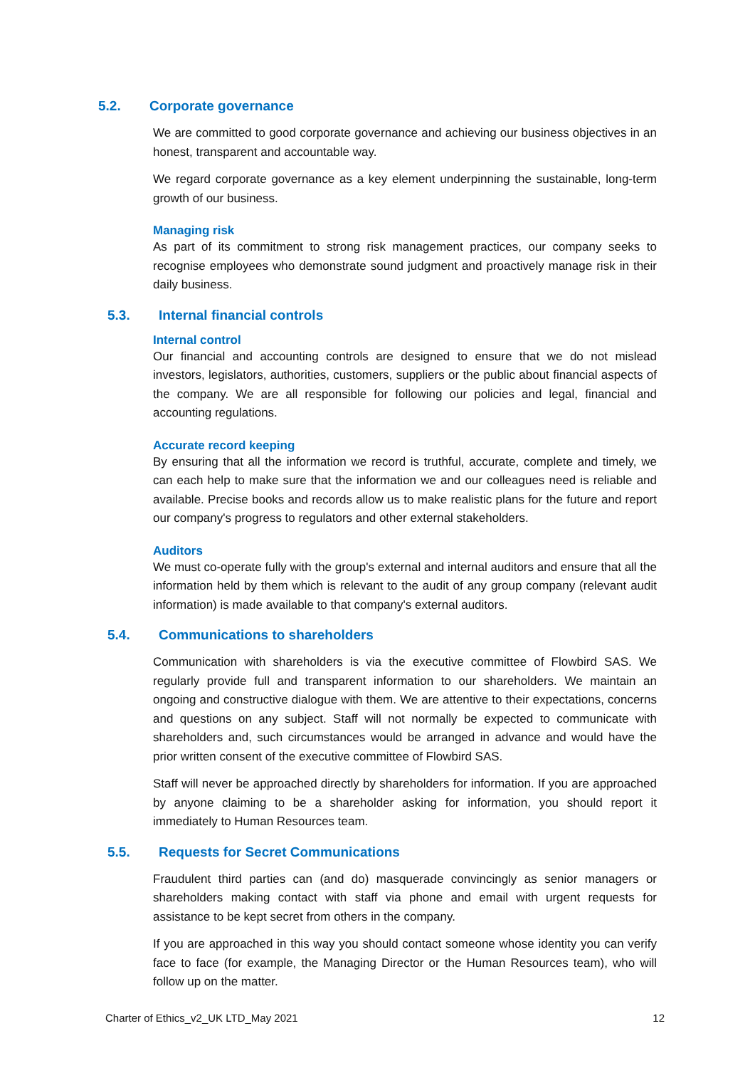5.2. Corporate governance
We are committed to good corporate governance and achieving our business objectives in an honest, transparent and accountable way.
We regard corporate governance as a key element underpinning the sustainable, long-term growth of our business.
Managing risk
As part of its commitment to strong risk management practices, our company seeks to recognise employees who demonstrate sound judgment and proactively manage risk in their daily business.
5.3. Internal financial controls
Internal control
Our financial and accounting controls are designed to ensure that we do not mislead investors, legislators, authorities, customers, suppliers or the public about financial aspects of the company. We are all responsible for following our policies and legal, financial and accounting regulations.
Accurate record keeping
By ensuring that all the information we record is truthful, accurate, complete and timely, we can each help to make sure that the information we and our colleagues need is reliable and available. Precise books and records allow us to make realistic plans for the future and report our company's progress to regulators and other external stakeholders.
Auditors
We must co-operate fully with the group's external and internal auditors and ensure that all the information held by them which is relevant to the audit of any group company (relevant audit information) is made available to that company's external auditors.
5.4. Communications to shareholders
Communication with shareholders is via the executive committee of Flowbird SAS. We regularly provide full and transparent information to our shareholders. We maintain an ongoing and constructive dialogue with them. We are attentive to their expectations, concerns and questions on any subject. Staff will not normally be expected to communicate with shareholders and, such circumstances would be arranged in advance and would have the prior written consent of the executive committee of Flowbird SAS.
Staff will never be approached directly by shareholders for information. If you are approached by anyone claiming to be a shareholder asking for information, you should report it immediately to Human Resources team.
5.5. Requests for Secret Communications
Fraudulent third parties can (and do) masquerade convincingly as senior managers or shareholders making contact with staff via phone and email with urgent requests for assistance to be kept secret from others in the company.
If you are approached in this way you should contact someone whose identity you can verify face to face (for example, the Managing Director or the Human Resources team), who will follow up on the matter.
Charter of Ethics_v2_UK LTD_May 2021 12